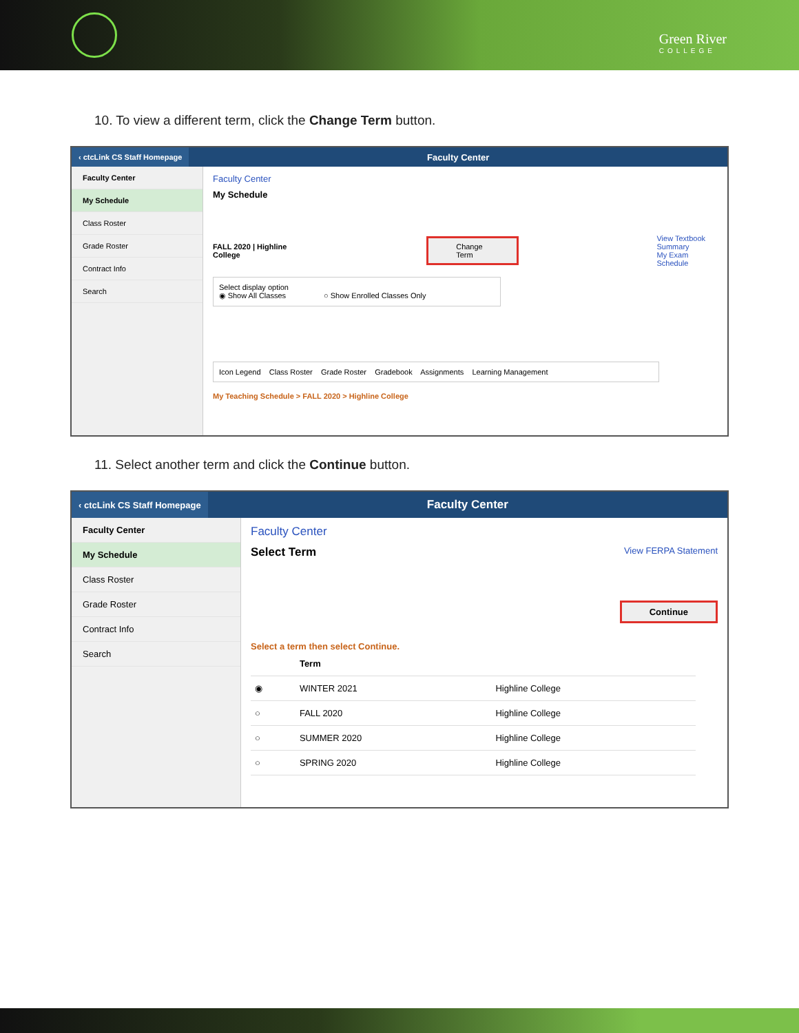Green River
COLLEGE
10. To view a different term, click the Change Term button.
‹ ctcLink CS Staff Homepage
Faculty Center
Faculty Center
My Schedule
Class Roster
Grade Roster
Contract Info
Search
Faculty Center
My Schedule
FALL 2020 | Highline College Change Term View Textbook Summary
My Exam Schedule
Select display option
◉ Show All Classes ○ Show Enrolled Classes Only
Icon Legend Class Roster Grade Roster Gradebook Assignments Learning Management
My Teaching Schedule > FALL 2020 > Highline College
11. Select another term and click the Continue button.
‹ ctcLink CS Staff Homepage
Faculty Center
Faculty Center
My Schedule
Class Roster
Grade Roster
Contract Info
Search
Faculty Center
Select Term View FERPA Statement
Continue
Select a term then select Continue.
| | Term | |
| --- | --- | --- |
| ◉ | WINTER 2021 | Highline College |
| ○ | FALL 2020 | Highline College |
| ○ | SUMMER 2020 | Highline College |
| ○ | SPRING 2020 | Highline College |